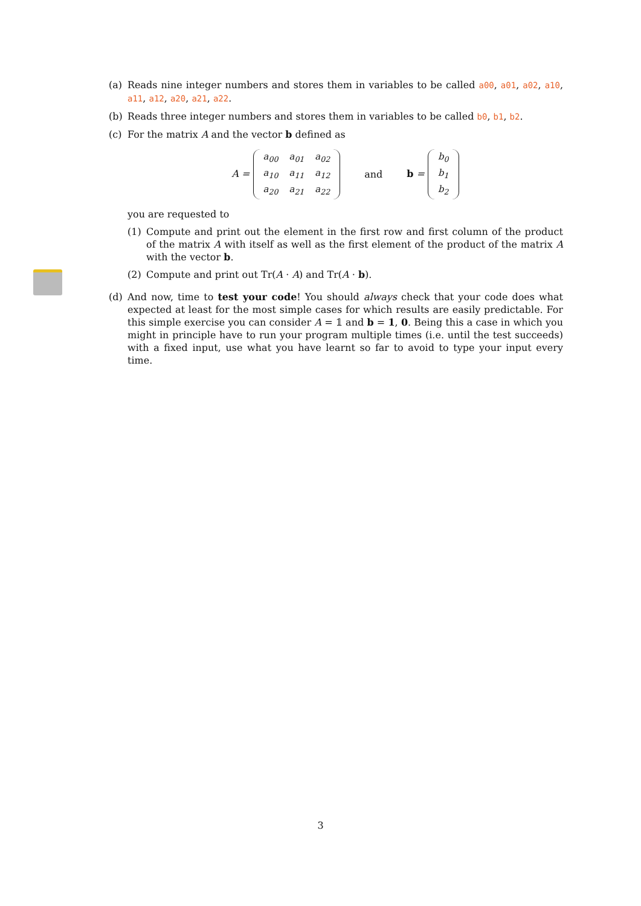(a) Reads nine integer numbers and stores them in variables to be called a00, a01, a02, a10, a11, a12, a20, a21, a22.
(b) Reads three integer numbers and stores them in variables to be called b0, b1, b2.
(c) For the matrix A and the vector b defined as
A =
| a<sub>00</sub> | a<sub>01</sub> | a<sub>02</sub> |
| a<sub>10</sub> | a<sub>11</sub> | a<sub>12</sub> |
| a<sub>20</sub> | a<sub>21</sub> | a<sub>22</sub> |
and b =
| b<sub>0</sub> |
| b<sub>1</sub> |
| b<sub>2</sub> |
you are requested to
(1) Compute and print out the element in the first row and first column of the product of the matrix A with itself as well as the first element of the product of the matrix A with the vector b.
(2) Compute and print out Tr(A · A) and Tr(A · b).
(d) And now, time to test your code! You should always check that your code does what expected at least for the most simple cases for which results are easily predictable. For this simple exercise you can consider A = 𝟙 and b = 1, 0. Being this a case in which you might in principle have to run your program multiple times (i.e. until the test succeeds) with a fixed input, use what you have learnt so far to avoid to type your input every time.
3